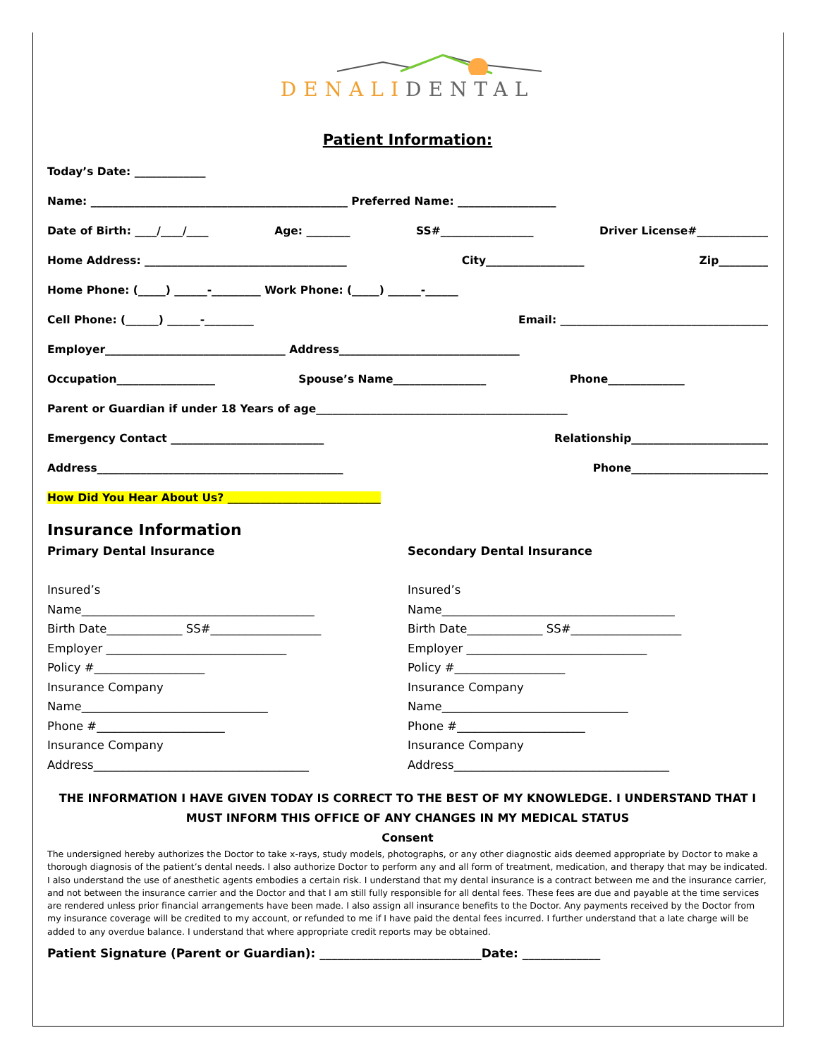DENALIDENTAL
Patient Information:
Today’s Date: _____________
Name: _______________________________________________ Preferred Name: __________________
Date of Birth: ____/____/____ Age: ________ SS#_________________ Driver License#_____________
Home Address: _____________________________________ City__________________ Zip_________
Home Phone: (_____) ______-_________ Work Phone: (_____) ______-______
Cell Phone: (______) ______-_________ Email: ______________________________________
Employer_________________________________ Address_________________________________
Occupation__________________ Spouse’s Name_________________ Phone______________
Parent or Guardian if under 18 Years of age______________________________________________
Emergency Contact ____________________________ Relationship_________________________
Address_____________________________________________ Phone_________________________
How Did You Hear About Us? ____________________________
Insurance Information
Primary Dental Insurance
Insured’s
Name________________________________________
Birth Date_____________ SS#___________________
Employer _______________________________
Policy #___________________
Insurance Company
Name________________________________
Phone #______________________
Insurance Company
Address_____________________________________
Secondary Dental Insurance
Insured’s
Name________________________________________
Birth Date_____________ SS#___________________
Employer _______________________________
Policy #___________________
Insurance Company
Name________________________________
Phone #______________________
Insurance Company
Address_____________________________________
THE INFORMATION I HAVE GIVEN TODAY IS CORRECT TO THE BEST OF MY KNOWLEDGE. I UNDERSTAND THAT I MUST INFORM THIS OFFICE OF ANY CHANGES IN MY MEDICAL STATUS
Consent
The undersigned hereby authorizes the Doctor to take x-rays, study models, photographs, or any other diagnostic aids deemed appropriate by Doctor to make a thorough diagnosis of the patient’s dental needs. I also authorize Doctor to perform any and all form of treatment, medication, and therapy that may be indicated. I also understand the use of anesthetic agents embodies a certain risk. I understand that my dental insurance is a contract between me and the insurance carrier, and not between the insurance carrier and the Doctor and that I am still fully responsible for all dental fees. These fees are due and payable at the time services are rendered unless prior financial arrangements have been made. I also assign all insurance benefits to the Doctor. Any payments received by the Doctor from my insurance coverage will be credited to my account, or refunded to me if I have paid the dental fees incurred. I further understand that a late charge will be added to any overdue balance. I understand that where appropriate credit reports may be obtained.
Patient Signature (Parent or Guardian): ___________________________Date: _____________